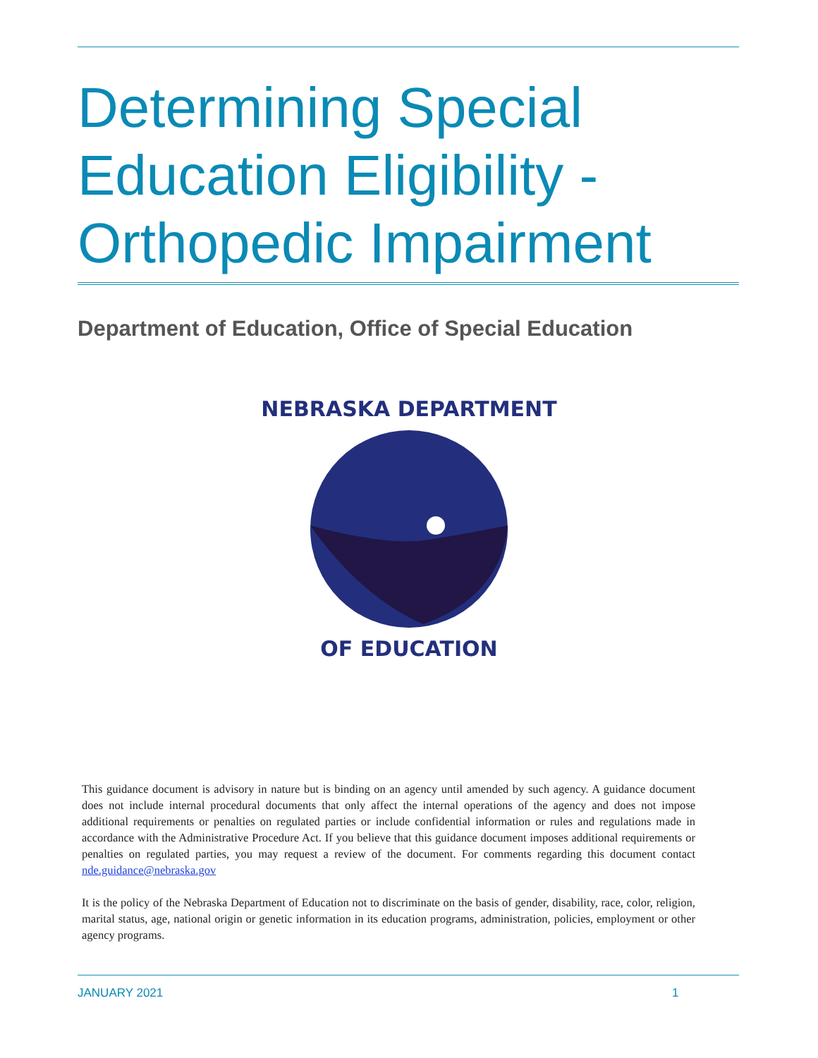Determining Special
Education Eligibility -
Orthopedic Impairment
Department of Education, Office of Special Education
NEBRASKA DEPARTMENT
OF EDUCATION
This guidance document is advisory in nature but is binding on an agency until amended by such agency. A guidance document does not include internal procedural documents that only affect the internal operations of the agency and does not impose additional requirements or penalties on regulated parties or include confidential information or rules and regulations made in accordance with the Administrative Procedure Act. If you believe that this guidance document imposes additional requirements or penalties on regulated parties, you may request a review of the document. For comments regarding this document contact nde.guidance@nebraska.gov
It is the policy of the Nebraska Department of Education not to discriminate on the basis of gender, disability, race, color, religion, marital status, age, national origin or genetic information in its education programs, administration, policies, employment or other agency programs.
JANUARY 2021 1